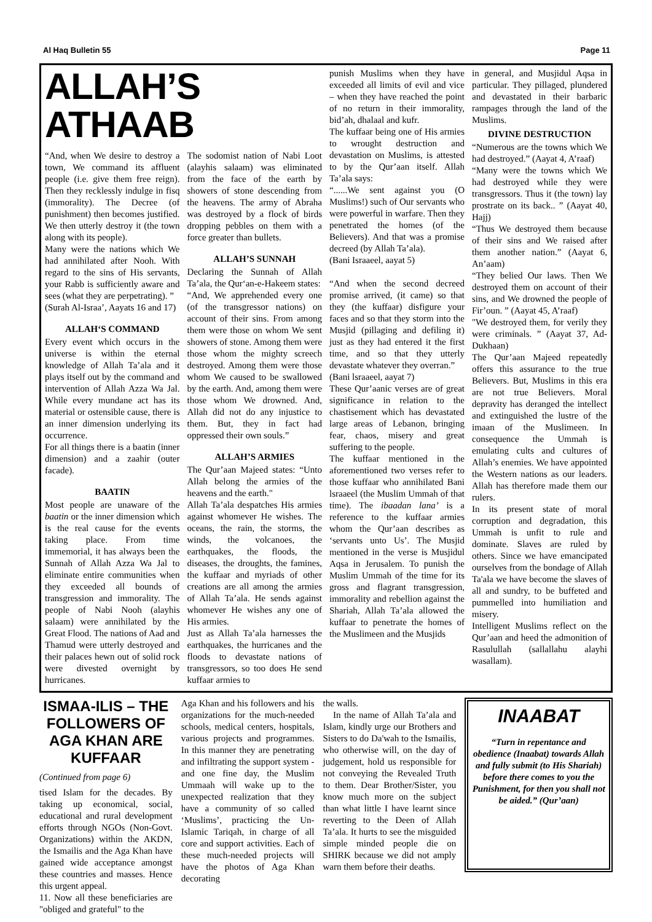Al Haq Bulletin 55 Page 11
ALLAH’S ATHAAB
“And, when We desire to destroy a town, We command its affluent people (i.e. give them free reign). Then they recklessly indulge in fisq (immorality). The Decree (of punishment) then becomes justified. We then utterly destroy it (the town along with its people).
Many were the nations which We had annihilated after Nooh. With regard to the sins of His servants, your Rabb is sufficiently aware and sees (what they are perpetrating). ”
(Surah Al-Israa’, Aayats 16 and 17)
ALLAH‘S COMMAND
Every event which occurs in the universe is within the eternal knowledge of Allah Ta’ala and it plays itself out by the command and intervention of Allah Azza Wa Jal. While every mundane act has its material or ostensible cause, there is an inner dimension underlying its occurrence.
For all things there is a baatin (inner dimension) and a zaahir (outer facade).
BAATIN
Most people are unaware of the baatin or the inner dimension which is the real cause for the events taking place. From time immemorial, it has always been the Sunnah of Allah Azza Wa Jal to eliminate entire communities when they exceeded all bounds of transgression and immorality. The people of Nabi Nooh (alayhis salaam) were annihilated by the Great Flood. The nations of Aad and Thamud were utterly destroyed and their palaces hewn out of solid rock were divested overnight by hurricanes.
The sodomist nation of Nabi Loot (alayhis salaam) was eliminated from the face of the earth by showers of stone descending from the heavens. The army of Abraha was destroyed by a flock of birds dropping pebbles on them with a force greater than bullets.
ALLAH’S SUNNAH
Declaring the Sunnah of Allah Ta’ala, the Qur‘an-e-Hakeem states:
“And, We apprehended every one (of the transgressor nations) on account of their sins. From among them were those on whom We sent showers of stone. Among them were those whom the mighty screech destroyed. Among them were those whom We caused to be swallowed by the earth. And, among them were those whom We drowned. And, Allah did not do any injustice to them. But, they in fact had oppressed their own souls.”
ALLAH’S ARMIES
The Qur’aan Majeed states: “Unto Allah belong the armies of the heavens and the earth."
Allah Ta’ala despatches His armies against whomever He wishes. The oceans, the rain, the storms, the winds, the volcanoes, the earthquakes, the floods, the diseases, the droughts, the famines, the kuffaar and myriads of other creations are all among the armies of Allah Ta’ala. He sends against whomever He wishes any one of His armies.
Just as Allah Ta’ala harnesses the earthquakes, the hurricanes and the floods to devastate nations of transgressors, so too does He send kuffaar armies to
punish Muslims when they have exceeded all limits of evil and vice – when they have reached the point of no return in their immorality, bid’ah, dhalaal and kufr.
The kuffaar being one of His armies to wrought destruction and devastation on Muslims, is attested to by the Qur’aan itself. Allah Ta’ala says:
“......We sent against you (O Muslims!) such of Our servants who were powerful in warfare. Then they penetrated the homes (of the Believers). And that was a promise decreed (by Allah Ta’ala).
(Bani Israaeel, aayat 5)
“And when the second decreed promise arrived, (it came) so that they (the kuffaar) disfigure your faces and so that they storm into the Musjid (pillaging and defiling it) just as they had entered it the first time, and so that they utterly devastate whatever they overran.”
(Bani lsraaeel, aayat 7)
These Qur’aanic verses are of great significance in relation to the chastisement which has devastated large areas of Lebanon, bringing fear, chaos, misery and great suffering to the people.
The kuffaar mentioned in the aforementioned two verses refer to those kuffaar who annihilated Bani lsraaeel (the Muslim Ummah of that time). The ibaadan lana’ is a reference to the kuffaar armies whom the Qur’aan describes as ‘servants unto Us’. The Musjid mentioned in the verse is Musjidul Aqsa in Jerusalem. To punish the Muslim Ummah of the time for its gross and flagrant transgression, immorality and rebellion against the Shariah, Allah Ta’ala allowed the kuffaar to penetrate the homes of the Muslimeen and the Musjids
in general, and Musjidul Aqsa in particular. They pillaged, plundered and devastated in their barbaric rampages through the land of the Muslims.
DIVINE DESTRUCTION
“Numerous are the towns which We had destroyed.” (Aayat 4, A’raaf)
“Many were the towns which We had destroyed while they were transgressors. Thus it (the town) lay prostrate on its back.. ” (Aayat 40, Hajj)
“Thus We destroyed them because of their sins and We raised after them another nation.” (Aayat 6, An’aam)
“They belied Our laws. Then We destroyed them on account of their sins, and We drowned the people of Fir’oun. ” (Aayat 45, A’raaf)
"We destroyed them, for verily they were criminals. ” (Aayat 37, Ad-Dukhaan)
The Qur’aan Majeed repeatedly offers this assurance to the true Believers. But, Muslims in this era are not true Believers. Moral depravity has deranged the intellect and extinguished the lustre of the imaan of the Muslimeen. In consequence the Ummah is emulating cults and cultures of Allah’s enemies. We have appointed the Western nations as our leaders. Allah has therefore made them our rulers.
In its present state of moral corruption and degradation, this Ummah is unfit to rule and dominate. Slaves are ruled by others. Since we have emancipated ourselves from the bondage of Allah Ta'ala we have become the slaves of all and sundry, to be buffeted and pummelled into humiliation and misery.
Intelligent Muslims reflect on the Qur’aan and heed the admonition of Rasulullah (sallallahu alayhi wasallam).
ISMAA-ILIS – THE FOLLOWERS OF AGA KHAN ARE KUFFAAR
(Continued from page 6)
tised Islam for the decades. By taking up economical, social, educational and rural development efforts through NGOs (Non-Govt. Organizations) within the AKDN, the Ismailis and the Aga Khan have gained wide acceptance amongst these countries and masses. Hence this urgent appeal.
11. Now all these beneficiaries are "obliged and grateful" to the
Aga Khan and his followers and his organizations for the much-needed schools, medical centers, hospitals, various projects and programmes. In this manner they are penetrating and infiltrating the support system - and one fine day, the Muslim Ummaah will wake up to the unexpected realization that they have a community of so called ‘Muslims’, practicing the Un-Islamic Tariqah, in charge of all core and support activities. Each of these much-needed projects will have the photos of Aga Khan decorating
the walls.
In the name of Allah Ta’ala and Islam, kindly urge our Brothers and Sisters to do Da'wah to the Ismailis, who otherwise will, on the day of judgement, hold us responsible for not conveying the Revealed Truth to them. Dear Brother/Sister, you know much more on the subject than what little I have learnt since reverting to the Deen of Allah Ta’ala. It hurts to see the misguided simple minded people die on SHIRK because we did not amply warn them before their deaths.
INAABAT
“Turn in repentance and obedience (Inaabat) towards Allah and fully submit (to His Shariah) before there comes to you the Punishment, for then you shall not be aided.” (Qur’aan)